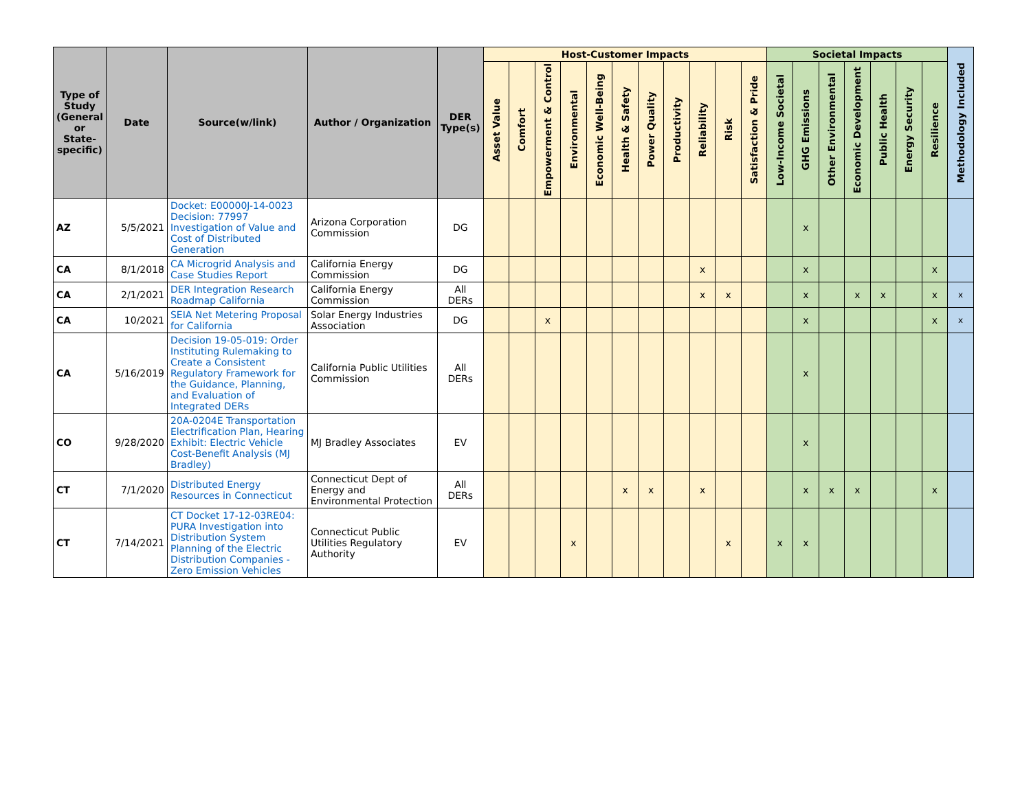| Type of Study (General or State-specific) | Date | Source(w/link) | Author / Organization | DER Type(s) | Host-Customer Impacts | | | | | | | | | | | Societal Impacts | | | | | | | Methodology Included |
| --- | --- | --- | --- | --- | --- | --- | --- | --- | --- | --- | --- | --- | --- | --- | --- | --- | --- | --- | --- | --- | --- | --- | --- |
| | | | | | Asset Value | Comfort | Empowerment & Control | Environmental | Economic Well-Being | Health & Safety | Power Quality | Productivity | Reliability | Risk | Satisfaction & Pride | Low-Income Societal | GHG Emissions | Other Environmental | Economic Development | Public Health | Energy Security | Resilience | |
| AZ | 5/5/2021 | Docket: E00000J-14-0023 Decision: 77997 Investigation of Value and Cost of Distributed Generation | Arizona Corporation Commission | DG | | | | | | | | | | | | | x | | | | | | |
| CA | 8/1/2018 | CA Microgrid Analysis and Case Studies Report | California Energy Commission | DG | | | | | | | | | x | | | | x | | | | | x | |
| CA | 2/1/2021 | DER Integration Research Roadmap California | California Energy Commission | All DERs | | | | | | | | | x | x | | | x | | x | x | | x | x |
| CA | 10/2021 | SEIA Net Metering Proposal for California | Solar Energy Industries Association | DG | | | x | | | | | | | | | | x | | | | | x | x |
| CA | 5/16/2019 | Decision 19-05-019: Order Instituting Rulemaking to Create a Consistent Regulatory Framework for the Guidance, Planning, and Evaluation of Integrated DERs | California Public Utilities Commission | All DERs | | | | | | | | | | | | | x | | | | | | |
| CO | 9/28/2020 | 20A-0204E Transportation Electrification Plan, Hearing Exhibit: Electric Vehicle Cost-Benefit Analysis (MJ Bradley) | MJ Bradley Associates | EV | | | | | | | | | | | | | x | | | | | | |
| CT | 7/1/2020 | Distributed Energy Resources in Connecticut | Connecticut Dept of Energy and Environmental Protection | All DERs | | | | | | x | x | | x | | | | x | x | x | | | x | |
| CT | 7/14/2021 | CT Docket 17-12-03RE04: PURA Investigation into Distribution System Planning of the Electric Distribution Companies - Zero Emission Vehicles | Connecticut Public Utilities Regulatory Authority | EV | | | | x | | | | | | x | | x | x | | | | | | |